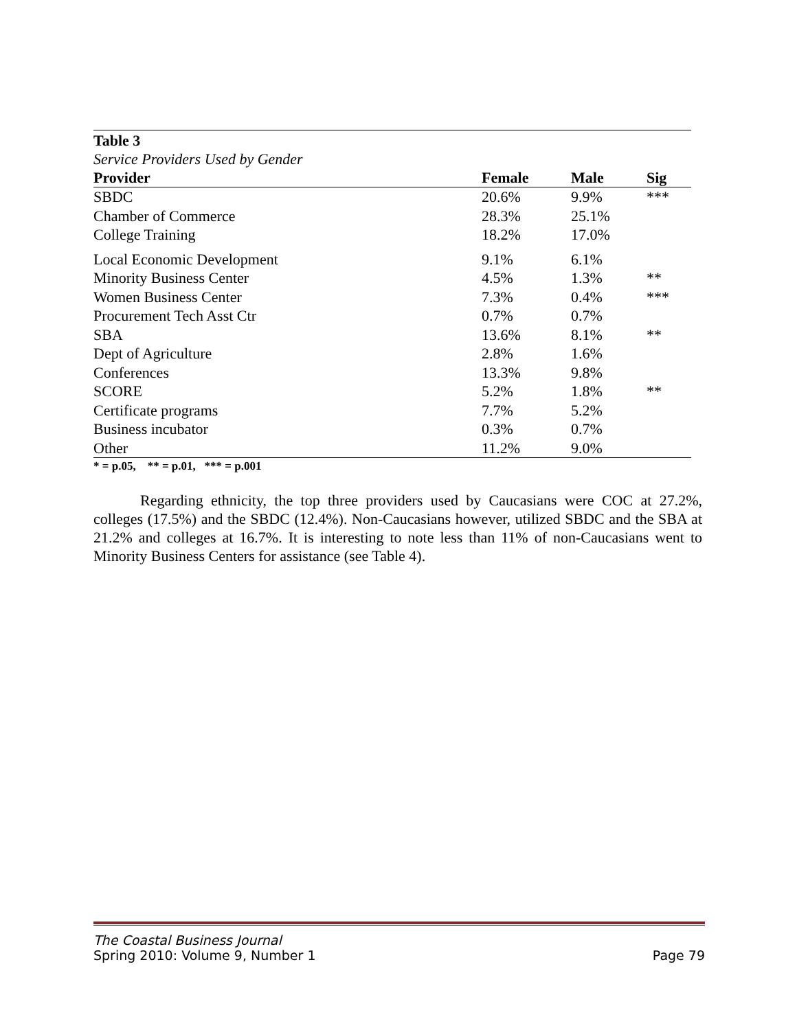Table 3
Service Providers Used by Gender
| Provider | Female | Male | Sig |
| --- | --- | --- | --- |
| SBDC | 20.6% | 9.9% | *** |
| Chamber of Commerce | 28.3% | 25.1% | |
| College Training | 18.2% | 17.0% | |
| Local Economic Development | 9.1% | 6.1% | |
| Minority Business Center | 4.5% | 1.3% | ** |
| Women Business Center | 7.3% | 0.4% | *** |
| Procurement Tech Asst Ctr | 0.7% | 0.7% | |
| SBA | 13.6% | 8.1% | ** |
| Dept of Agriculture | 2.8% | 1.6% | |
| Conferences | 13.3% | 9.8% | |
| SCORE | 5.2% | 1.8% | ** |
| Certificate programs | 7.7% | 5.2% | |
| Business incubator | 0.3% | 0.7% | |
| Other | 11.2% | 9.0% | |
* = p.05, ** = p.01, *** = p.001
Regarding ethnicity, the top three providers used by Caucasians were COC at 27.2%, colleges (17.5%) and the SBDC (12.4%). Non-Caucasians however, utilized SBDC and the SBA at 21.2% and colleges at 16.7%. It is interesting to note less than 11% of non-Caucasians went to Minority Business Centers for assistance (see Table 4).
The Coastal Business Journal
Spring 2010: Volume 9, Number 1 Page 79